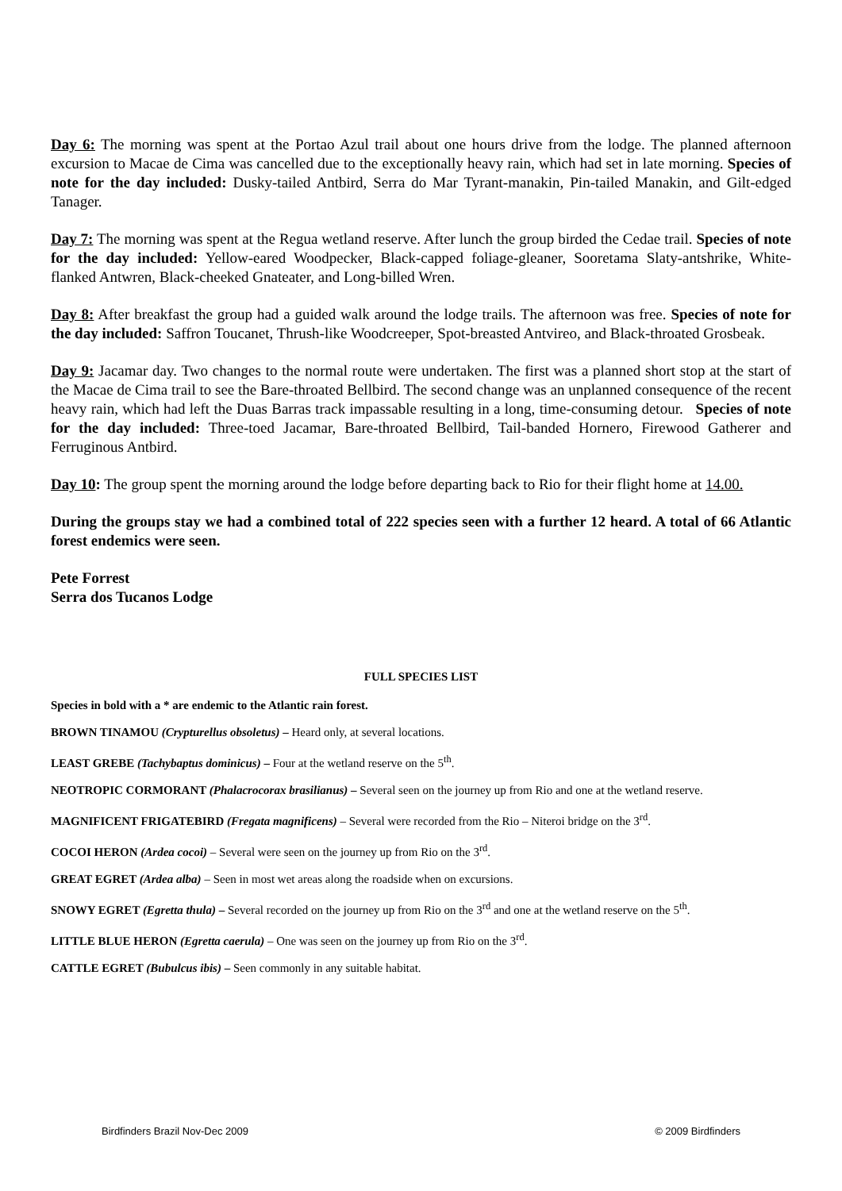Day 6: The morning was spent at the Portao Azul trail about one hours drive from the lodge. The planned afternoon excursion to Macae de Cima was cancelled due to the exceptionally heavy rain, which had set in late morning. Species of note for the day included: Dusky-tailed Antbird, Serra do Mar Tyrant-manakin, Pin-tailed Manakin, and Gilt-edged Tanager.
Day 7: The morning was spent at the Regua wetland reserve. After lunch the group birded the Cedae trail. Species of note for the day included: Yellow-eared Woodpecker, Black-capped foliage-gleaner, Sooretama Slaty-antshrike, White-flanked Antwren, Black-cheeked Gnateater, and Long-billed Wren.
Day 8: After breakfast the group had a guided walk around the lodge trails. The afternoon was free. Species of note for the day included: Saffron Toucanet, Thrush-like Woodcreeper, Spot-breasted Antvireo, and Black-throated Grosbeak.
Day 9: Jacamar day. Two changes to the normal route were undertaken. The first was a planned short stop at the start of the Macae de Cima trail to see the Bare-throated Bellbird. The second change was an unplanned consequence of the recent heavy rain, which had left the Duas Barras track impassable resulting in a long, time-consuming detour. Species of note for the day included: Three-toed Jacamar, Bare-throated Bellbird, Tail-banded Hornero, Firewood Gatherer and Ferruginous Antbird.
Day 10: The group spent the morning around the lodge before departing back to Rio for their flight home at 14.00.
During the groups stay we had a combined total of 222 species seen with a further 12 heard. A total of 66 Atlantic forest endemics were seen.
Pete Forrest
Serra dos Tucanos Lodge
FULL SPECIES LIST
Species in bold with a * are endemic to the Atlantic rain forest.
BROWN TINAMOU (Crypturellus obsoletus) – Heard only, at several locations.
LEAST GREBE (Tachybaptus dominicus) – Four at the wetland reserve on the 5<sup>th</sup>.
NEOTROPIC CORMORANT (Phalacrocorax brasilianus) – Several seen on the journey up from Rio and one at the wetland reserve.
MAGNIFICENT FRIGATEBIRD (Fregata magnificens) – Several were recorded from the Rio – Niteroi bridge on the 3<sup>rd</sup>.
COCOI HERON (Ardea cocoi) – Several were seen on the journey up from Rio on the 3<sup>rd</sup>.
GREAT EGRET (Ardea alba) – Seen in most wet areas along the roadside when on excursions.
SNOWY EGRET (Egretta thula) – Several recorded on the journey up from Rio on the 3<sup>rd</sup> and one at the wetland reserve on the 5<sup>th</sup>.
LITTLE BLUE HERON (Egretta caerula) – One was seen on the journey up from Rio on the 3<sup>rd</sup>.
CATTLE EGRET (Bubulcus ibis) – Seen commonly in any suitable habitat.
Birdfinders Brazil Nov-Dec 2009 © 2009 Birdfinders